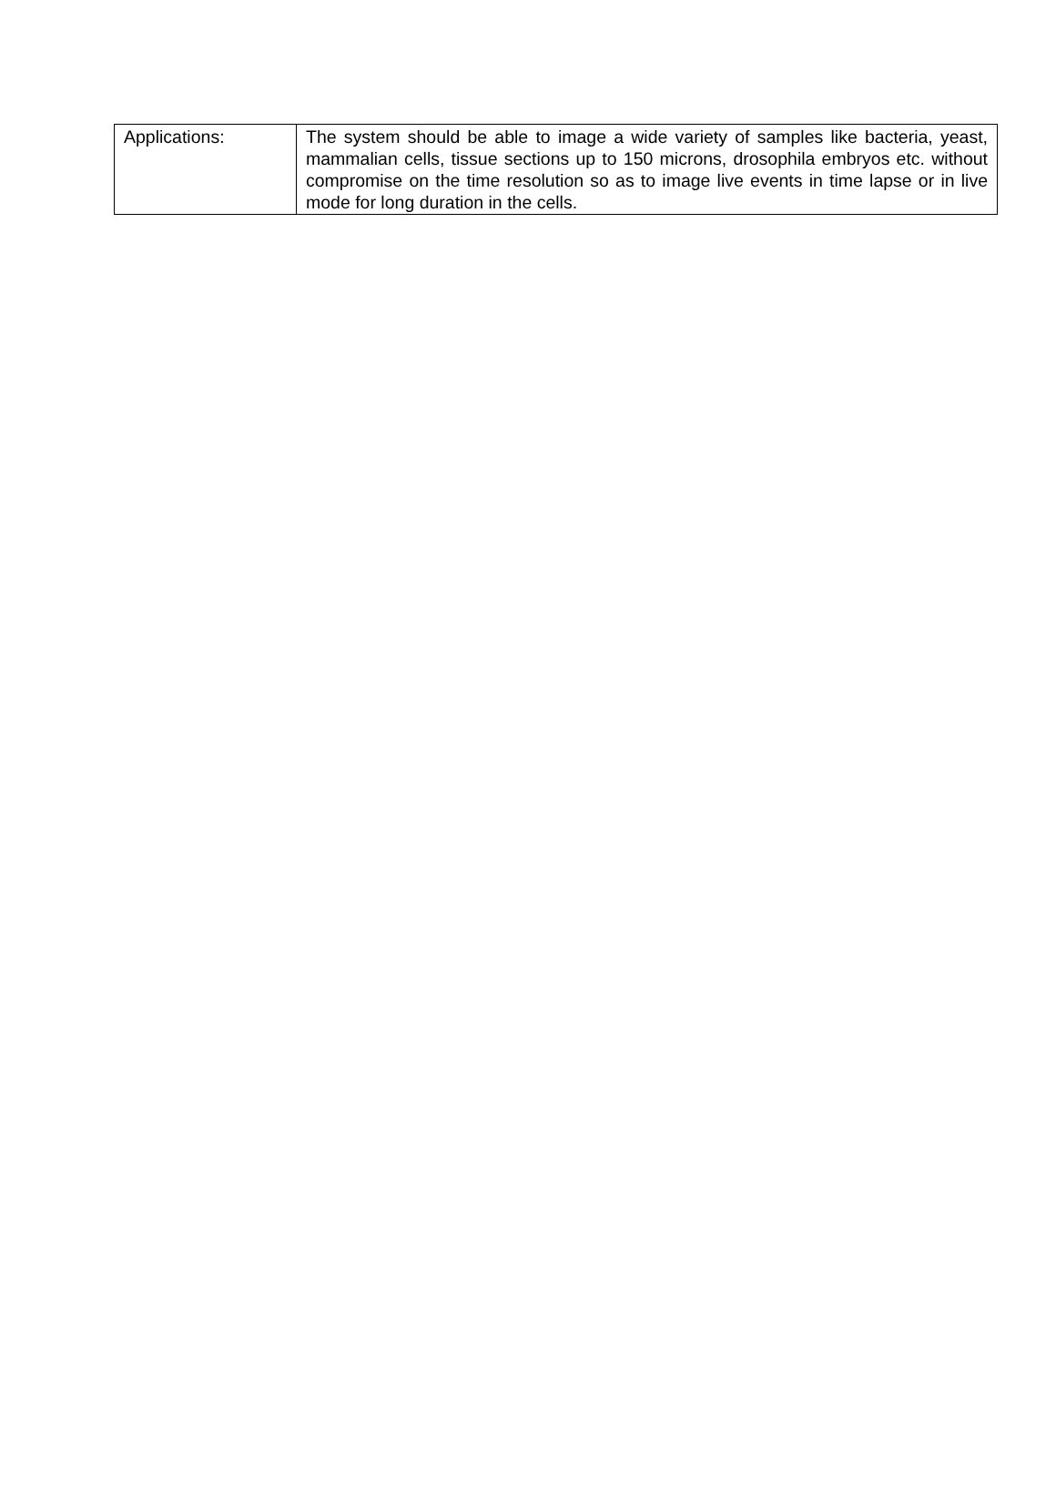| Applications: | The system should be able to image a wide variety of samples like bacteria, yeast, mammalian cells, tissue sections up to 150 microns, drosophila embryos etc. without compromise on the time resolution so as to image live events in time lapse or in live mode for long duration in the cells. |